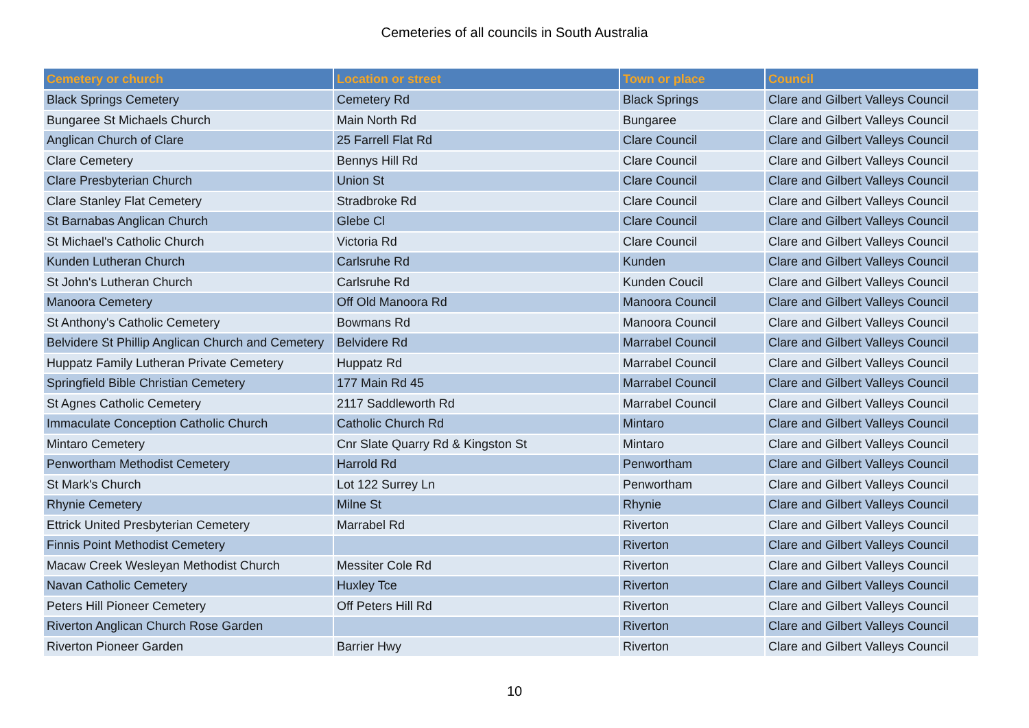Cemeteries of all councils in South Australia
| Cemetery or church | Location or street | Town or place | Council |
| --- | --- | --- | --- |
| Black Springs Cemetery | Cemetery Rd | Black Springs | Clare and Gilbert Valleys Council |
| Bungaree St Michaels Church | Main North Rd | Bungaree | Clare and Gilbert Valleys Council |
| Anglican Church of Clare | 25 Farrell Flat Rd | Clare Council | Clare and Gilbert Valleys Council |
| Clare Cemetery | Bennys Hill Rd | Clare Council | Clare and Gilbert Valleys Council |
| Clare Presbyterian Church | Union St | Clare Council | Clare and Gilbert Valleys Council |
| Clare Stanley Flat Cemetery | Stradbroke Rd | Clare Council | Clare and Gilbert Valleys Council |
| St Barnabas Anglican Church | Glebe Cl | Clare Council | Clare and Gilbert Valleys Council |
| St Michael's Catholic Church | Victoria Rd | Clare Council | Clare and Gilbert Valleys Council |
| Kunden Lutheran Church | Carlsruhe Rd | Kunden | Clare and Gilbert Valleys Council |
| St John's Lutheran Church | Carlsruhe Rd | Kunden Coucil | Clare and Gilbert Valleys Council |
| Manoora Cemetery | Off Old Manoora Rd | Manoora Council | Clare and Gilbert Valleys Council |
| St Anthony's Catholic Cemetery | Bowmans Rd | Manoora Council | Clare and Gilbert Valleys Council |
| Belvidere St Phillip Anglican Church and Cemetery | Belvidere Rd | Marrabel Council | Clare and Gilbert Valleys Council |
| Huppatz Family Lutheran Private Cemetery | Huppatz Rd | Marrabel Council | Clare and Gilbert Valleys Council |
| Springfield Bible Christian Cemetery | 177 Main Rd 45 | Marrabel Council | Clare and Gilbert Valleys Council |
| St Agnes Catholic Cemetery | 2117 Saddleworth Rd | Marrabel Council | Clare and Gilbert Valleys Council |
| Immaculate Conception Catholic Church | Catholic Church Rd | Mintaro | Clare and Gilbert Valleys Council |
| Mintaro Cemetery | Cnr Slate Quarry Rd & Kingston St | Mintaro | Clare and Gilbert Valleys Council |
| Penwortham Methodist Cemetery | Harrold Rd | Penwortham | Clare and Gilbert Valleys Council |
| St Mark's Church | Lot 122 Surrey Ln | Penwortham | Clare and Gilbert Valleys Council |
| Rhynie Cemetery | Milne St | Rhynie | Clare and Gilbert Valleys Council |
| Ettrick United Presbyterian Cemetery | Marrabel Rd | Riverton | Clare and Gilbert Valleys Council |
| Finnis Point Methodist Cemetery | | Riverton | Clare and Gilbert Valleys Council |
| Macaw Creek Wesleyan Methodist Church | Messiter Cole Rd | Riverton | Clare and Gilbert Valleys Council |
| Navan Catholic Cemetery | Huxley Tce | Riverton | Clare and Gilbert Valleys Council |
| Peters Hill Pioneer Cemetery | Off Peters Hill Rd | Riverton | Clare and Gilbert Valleys Council |
| Riverton Anglican Church Rose Garden | | Riverton | Clare and Gilbert Valleys Council |
| Riverton Pioneer Garden | Barrier Hwy | Riverton | Clare and Gilbert Valleys Council |
10